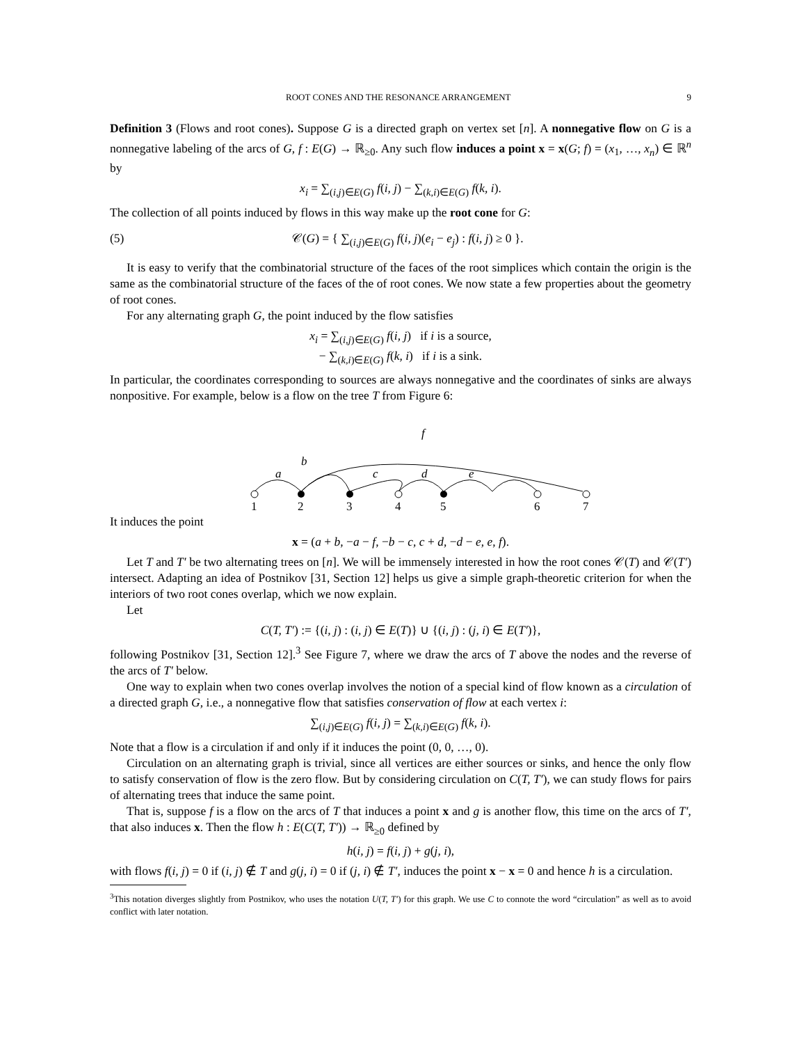ROOT CONES AND THE RESONANCE ARRANGEMENT 9
Definition 3 (Flows and root cones). Suppose G is a directed graph on vertex set [n]. A nonnegative flow on G is a nonnegative labeling of the arcs of G, f : E(G) → ℝ<sub>≥0</sub>. Any such flow induces a point x = x(G; f) = (x<sub>1</sub>, …, x<sub>n</sub>) ∈ ℝ<sup>n</sup> by
x<sub>i</sub> = ∑<sub>(i,j)∈E(G)</sub> f(i, j) − ∑<sub>(k,i)∈E(G)</sub> f(k, i).
The collection of all points induced by flows in this way make up the root cone for G:
(5) 𝒞(G) = { ∑<sub>(i,j)∈E(G)</sub> f(i, j)(e<sub>i</sub> − e<sub>j</sub>) : f(i, j) ≥ 0 }.
It is easy to verify that the combinatorial structure of the faces of the root simplices which contain the origin is the same as the combinatorial structure of the faces of the of root cones. We now state a few properties about the geometry of root cones.
For any alternating graph G, the point induced by the flow satisfies
x<sub>i</sub> = ∑<sub>(i,j)∈E(G)</sub> f(i, j) if i is a source,
− ∑<sub>(k,i)∈E(G)</sub> f(k, i) if i is a sink.
In particular, the coordinates corresponding to sources are always nonnegative and the coordinates of sinks are always nonpositive. For example, below is a flow on the tree T from Figure 6:
a
b
c
d
e
f
1
2
3
4
5
6
7
It induces the point
x = (a + b, −a − f, −b − c, c + d, −d − e, e, f).
Let T and T′ be two alternating trees on [n]. We will be immensely interested in how the root cones 𝒞(T) and 𝒞(T′) intersect. Adapting an idea of Postnikov [31, Section 12] helps us give a simple graph-theoretic criterion for when the interiors of two root cones overlap, which we now explain.
Let
C(T, T′) := {(i, j) : (i, j) ∈ E(T)} ∪ {(i, j) : (j, i) ∈ E(T′)},
following Postnikov [31, Section 12].<sup>3</sup> See Figure 7, where we draw the arcs of T above the nodes and the reverse of the arcs of T′ below.
One way to explain when two cones overlap involves the notion of a special kind of flow known as a circulation of a directed graph G, i.e., a nonnegative flow that satisfies conservation of flow at each vertex i:
∑<sub>(i,j)∈E(G)</sub> f(i, j) = ∑<sub>(k,i)∈E(G)</sub> f(k, i).
Note that a flow is a circulation if and only if it induces the point (0, 0, …, 0).
Circulation on an alternating graph is trivial, since all vertices are either sources or sinks, and hence the only flow to satisfy conservation of flow is the zero flow. But by considering circulation on C(T, T′), we can study flows for pairs of alternating trees that induce the same point.
That is, suppose f is a flow on the arcs of T that induces a point x and g is another flow, this time on the arcs of T′, that also induces x. Then the flow h : E(C(T, T′)) → ℝ<sub>≥0</sub> defined by
h(i, j) = f(i, j) + g(j, i),
with flows f(i, j) = 0 if (i, j) ∉ T and g(j, i) = 0 if (j, i) ∉ T′, induces the point x − x = 0 and hence h is a circulation.
<sup>3</sup> This notation diverges slightly from Postnikov, who uses the notation U(T, T′) for this graph. We use C to connote the word “circulation” as well as to avoid conflict with later notation.